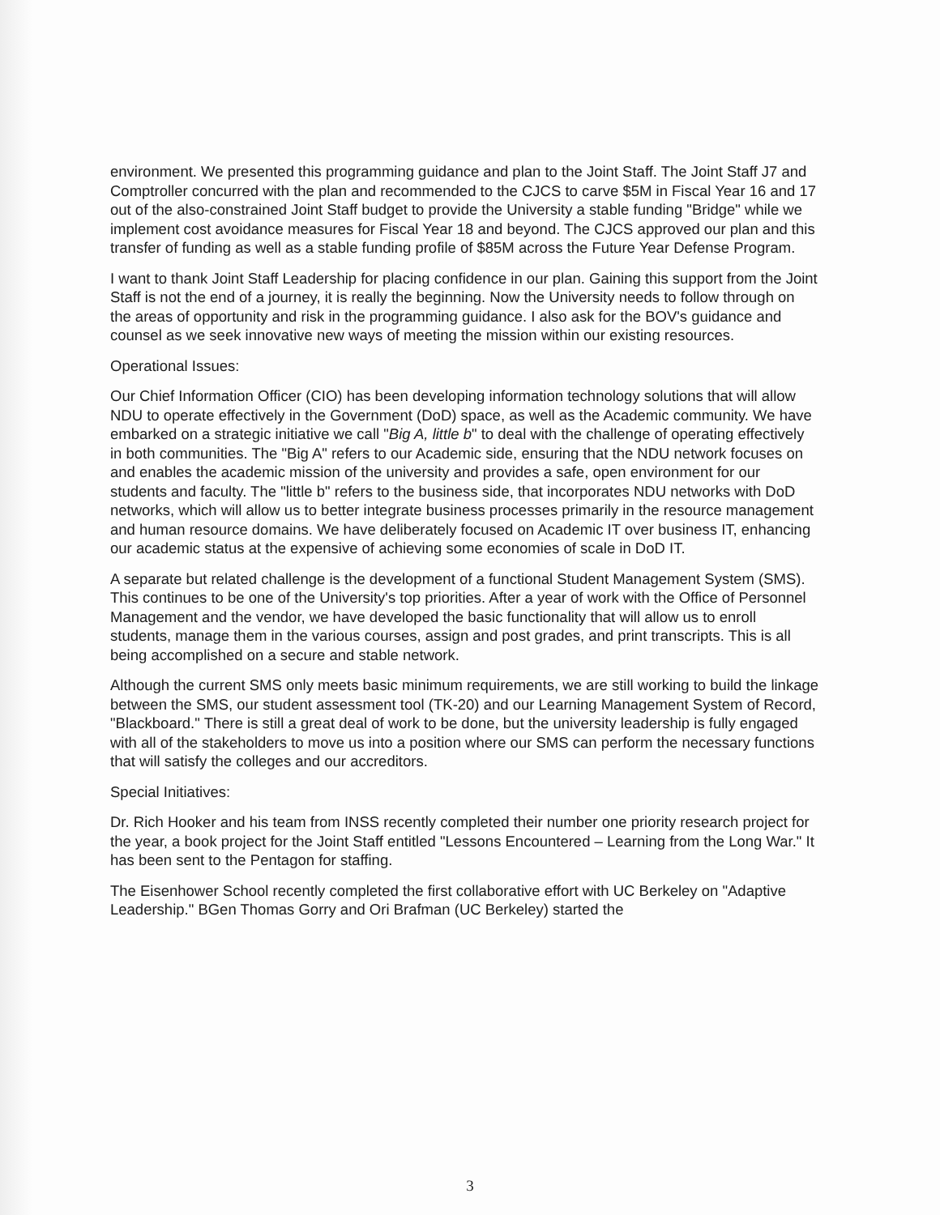environment. We presented this programming guidance and plan to the Joint Staff. The Joint Staff J7 and Comptroller concurred with the plan and recommended to the CJCS to carve $5M in Fiscal Year 16 and 17 out of the also-constrained Joint Staff budget to provide the University a stable funding "Bridge" while we implement cost avoidance measures for Fiscal Year 18 and beyond. The CJCS approved our plan and this transfer of funding as well as a stable funding profile of $85M across the Future Year Defense Program.
I want to thank Joint Staff Leadership for placing confidence in our plan. Gaining this support from the Joint Staff is not the end of a journey, it is really the beginning. Now the University needs to follow through on the areas of opportunity and risk in the programming guidance. I also ask for the BOV's guidance and counsel as we seek innovative new ways of meeting the mission within our existing resources.
Operational Issues:
Our Chief Information Officer (CIO) has been developing information technology solutions that will allow NDU to operate effectively in the Government (DoD) space, as well as the Academic community. We have embarked on a strategic initiative we call "Big A, little b" to deal with the challenge of operating effectively in both communities. The "Big A" refers to our Academic side, ensuring that the NDU network focuses on and enables the academic mission of the university and provides a safe, open environment for our students and faculty. The "little b" refers to the business side, that incorporates NDU networks with DoD networks, which will allow us to better integrate business processes primarily in the resource management and human resource domains. We have deliberately focused on Academic IT over business IT, enhancing our academic status at the expensive of achieving some economies of scale in DoD IT.
A separate but related challenge is the development of a functional Student Management System (SMS). This continues to be one of the University's top priorities. After a year of work with the Office of Personnel Management and the vendor, we have developed the basic functionality that will allow us to enroll students, manage them in the various courses, assign and post grades, and print transcripts. This is all being accomplished on a secure and stable network.
Although the current SMS only meets basic minimum requirements, we are still working to build the linkage between the SMS, our student assessment tool (TK-20) and our Learning Management System of Record, "Blackboard." There is still a great deal of work to be done, but the university leadership is fully engaged with all of the stakeholders to move us into a position where our SMS can perform the necessary functions that will satisfy the colleges and our accreditors.
Special Initiatives:
Dr. Rich Hooker and his team from INSS recently completed their number one priority research project for the year, a book project for the Joint Staff entitled "Lessons Encountered – Learning from the Long War." It has been sent to the Pentagon for staffing.
The Eisenhower School recently completed the first collaborative effort with UC Berkeley on "Adaptive Leadership." BGen Thomas Gorry and Ori Brafman (UC Berkeley) started the
3